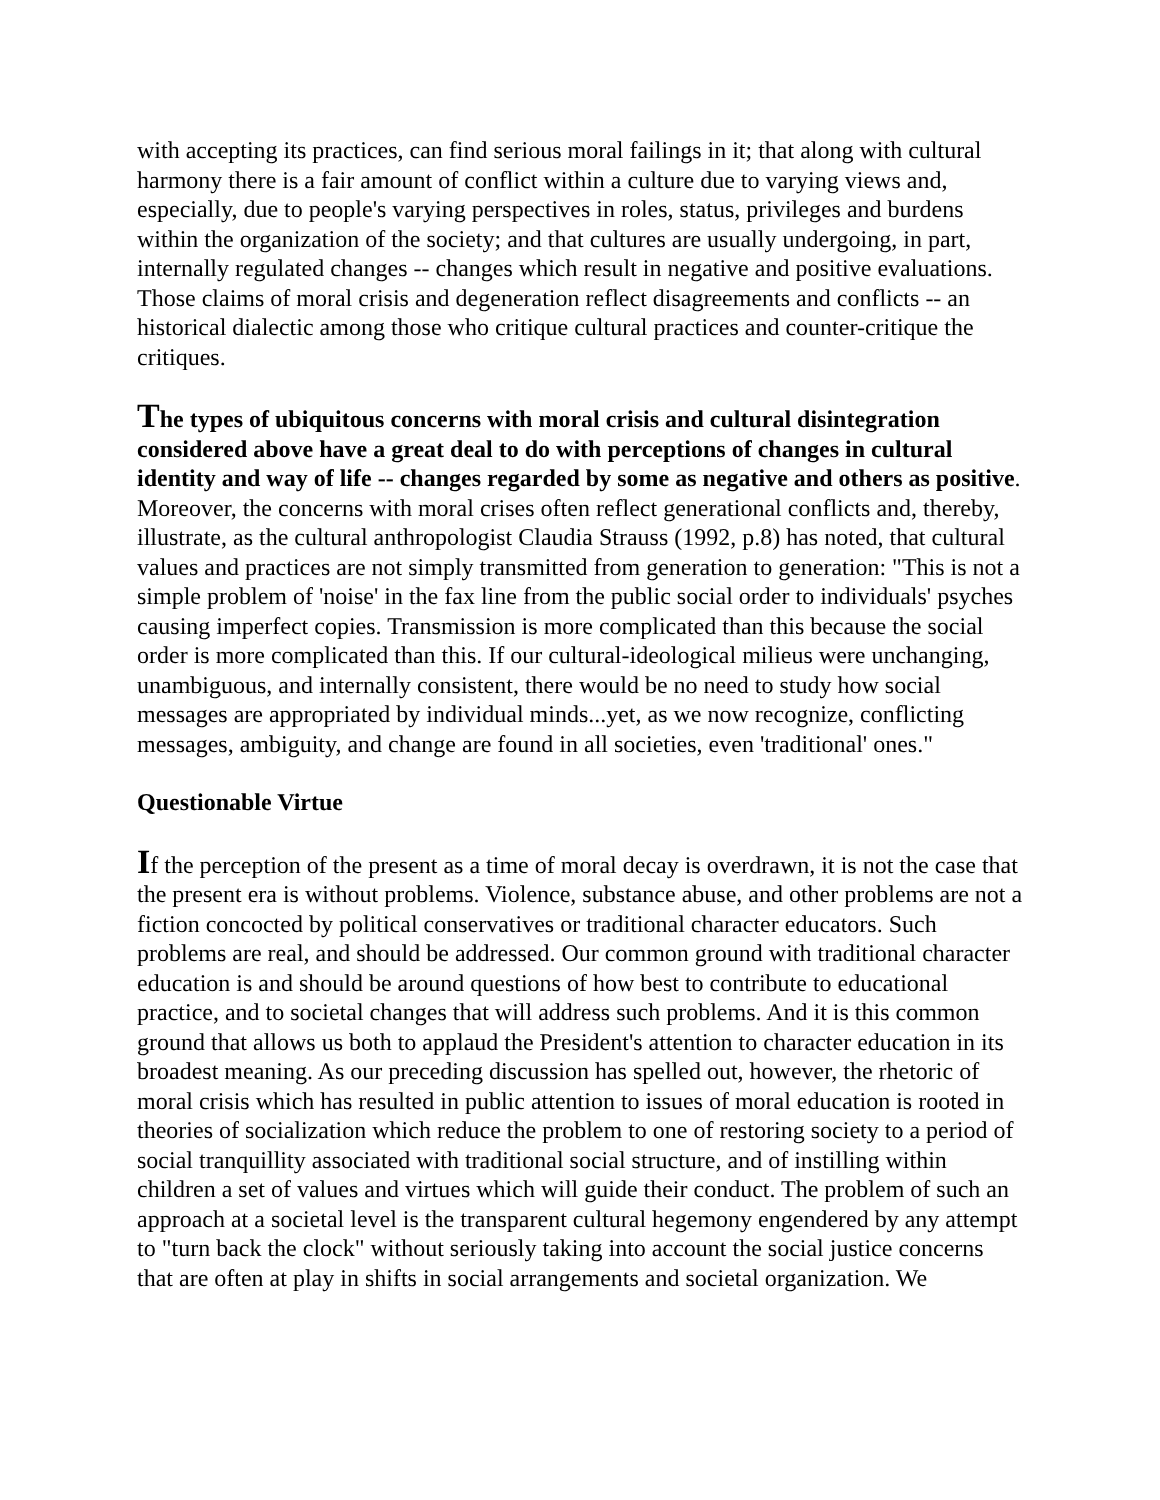with accepting its practices, can find serious moral failings in it; that along with cultural harmony there is a fair amount of conflict within a culture due to varying views and, especially, due to people's varying perspectives in roles, status, privileges and burdens within the organization of the society; and that cultures are usually undergoing, in part, internally regulated changes -- changes which result in negative and positive evaluations. Those claims of moral crisis and degeneration reflect disagreements and conflicts -- an historical dialectic among those who critique cultural practices and counter-critique the critiques.
The types of ubiquitous concerns with moral crisis and cultural disintegration considered above have a great deal to do with perceptions of changes in cultural identity and way of life -- changes regarded by some as negative and others as positive. Moreover, the concerns with moral crises often reflect generational conflicts and, thereby, illustrate, as the cultural anthropologist Claudia Strauss (1992, p.8) has noted, that cultural values and practices are not simply transmitted from generation to generation: "This is not a simple problem of 'noise' in the fax line from the public social order to individuals' psyches causing imperfect copies. Transmission is more complicated than this because the social order is more complicated than this. If our cultural-ideological milieus were unchanging, unambiguous, and internally consistent, there would be no need to study how social messages are appropriated by individual minds...yet, as we now recognize, conflicting messages, ambiguity, and change are found in all societies, even 'traditional' ones."
Questionable Virtue
If the perception of the present as a time of moral decay is overdrawn, it is not the case that the present era is without problems. Violence, substance abuse, and other problems are not a fiction concocted by political conservatives or traditional character educators. Such problems are real, and should be addressed. Our common ground with traditional character education is and should be around questions of how best to contribute to educational practice, and to societal changes that will address such problems. And it is this common ground that allows us both to applaud the President's attention to character education in its broadest meaning. As our preceding discussion has spelled out, however, the rhetoric of moral crisis which has resulted in public attention to issues of moral education is rooted in theories of socialization which reduce the problem to one of restoring society to a period of social tranquillity associated with traditional social structure, and of instilling within children a set of values and virtues which will guide their conduct. The problem of such an approach at a societal level is the transparent cultural hegemony engendered by any attempt to "turn back the clock" without seriously taking into account the social justice concerns that are often at play in shifts in social arrangements and societal organization. We